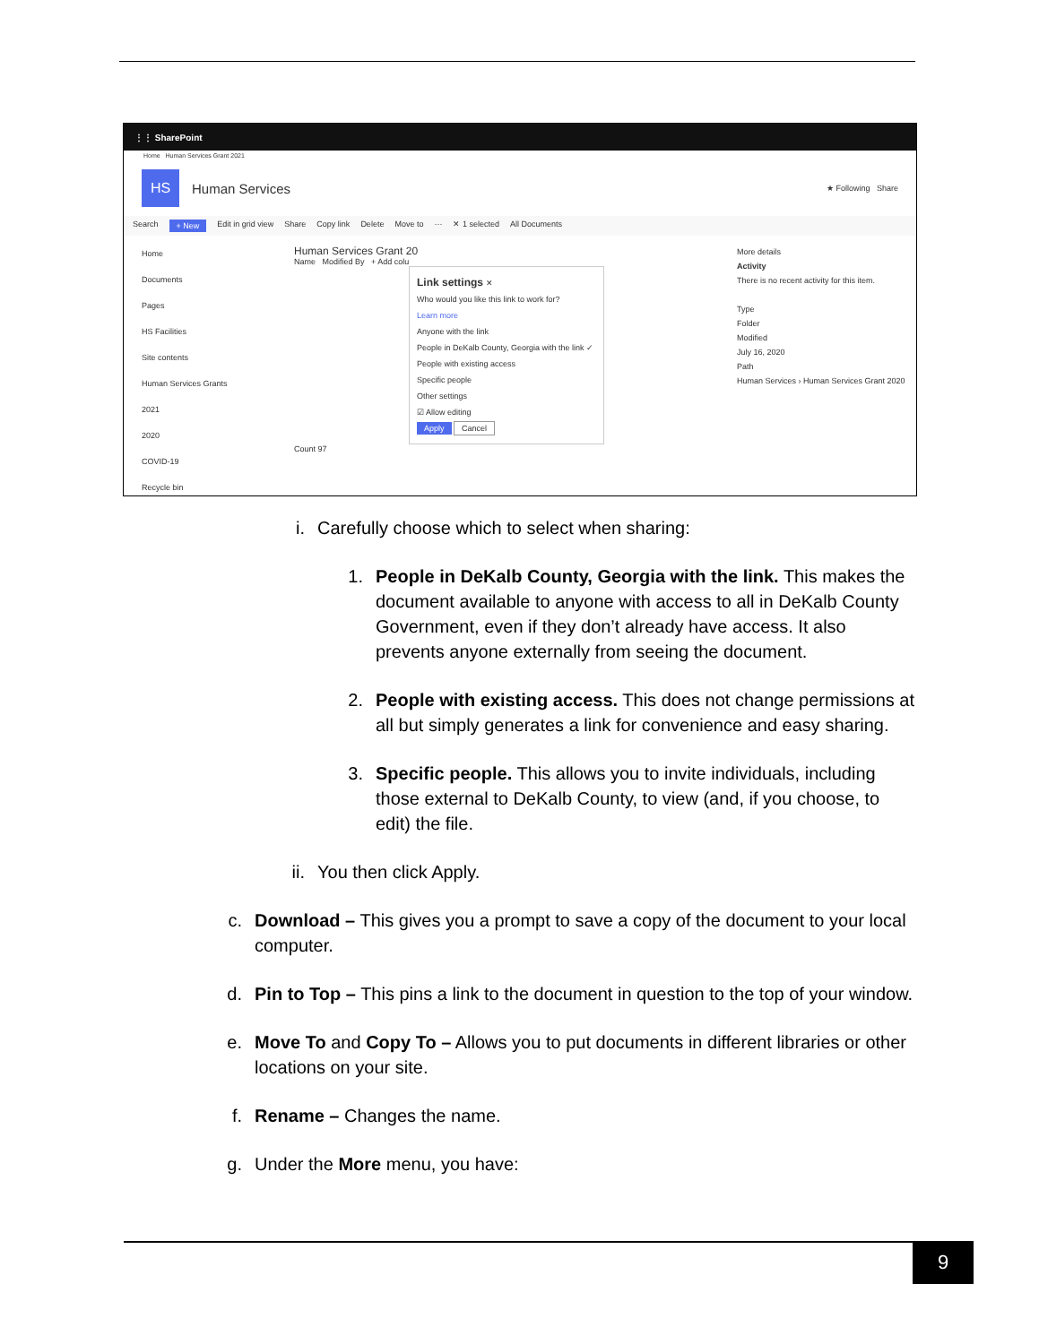⋮⋮ SharePoint
Home Human Services Grant 2021
HS
Human Services ★ Following Share
Search + New Edit in grid view Share Copy link Delete Move to ··· ✕ 1 selected All Documents
Home
Documents
Pages
HS Facilities
Site contents
Human Services Grants
2021
2020
COVID-19
Recycle bin
Human Services Grant 20
Name Modified By + Add colu
Link settings ✕
Who would you like this link to work for?
Learn more
Anyone with the link
People in DeKalb County, Georgia with the link ✓
People with existing access
Specific people
Other settings
☑ Allow editing
Apply Cancel
Count 97
More details
Activity
There is no recent activity for this item.
Type
Folder
Modified
July 16, 2020
Path
Human Services › Human Services Grant 2020
i. Carefully choose which to select when sharing:
1. People in DeKalb County, Georgia with the link. This makes the document available to anyone with access to all in DeKalb County Government, even if they don’t already have access. It also prevents anyone externally from seeing the document.
2. People with existing access. This does not change permissions at all but simply generates a link for convenience and easy sharing.
3. Specific people. This allows you to invite individuals, including those external to DeKalb County, to view (and, if you choose, to edit) the file.
ii. You then click Apply.
c. Download – This gives you a prompt to save a copy of the document to your local computer.
d. Pin to Top – This pins a link to the document in question to the top of your window.
e. Move To and Copy To – Allows you to put documents in different libraries or other locations on your site.
f. Rename – Changes the name.
g. Under the More menu, you have:
9